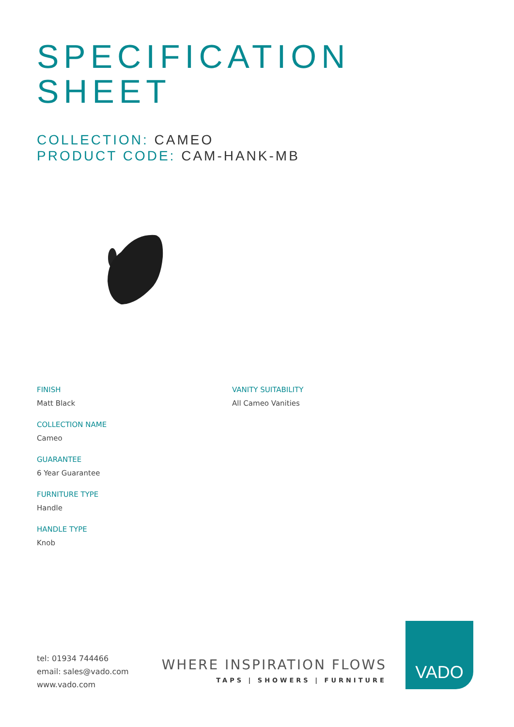SPECIFICATION
SHEET
COLLECTION: CAMEO
PRODUCT CODE: CAM-HANK-MB
FINISH
Matt Black
COLLECTION NAME
Cameo
GUARANTEE
6 Year Guarantee
FURNITURE TYPE
Handle
HANDLE TYPE
Knob
VANITY SUITABILITY
All Cameo Vanities
tel: 01934 744466
email: sales@vado.com
www.vado.com
WHERE INSPIRATION FLOWS
TAPS | SHOWERS | FURNITURE
VADO